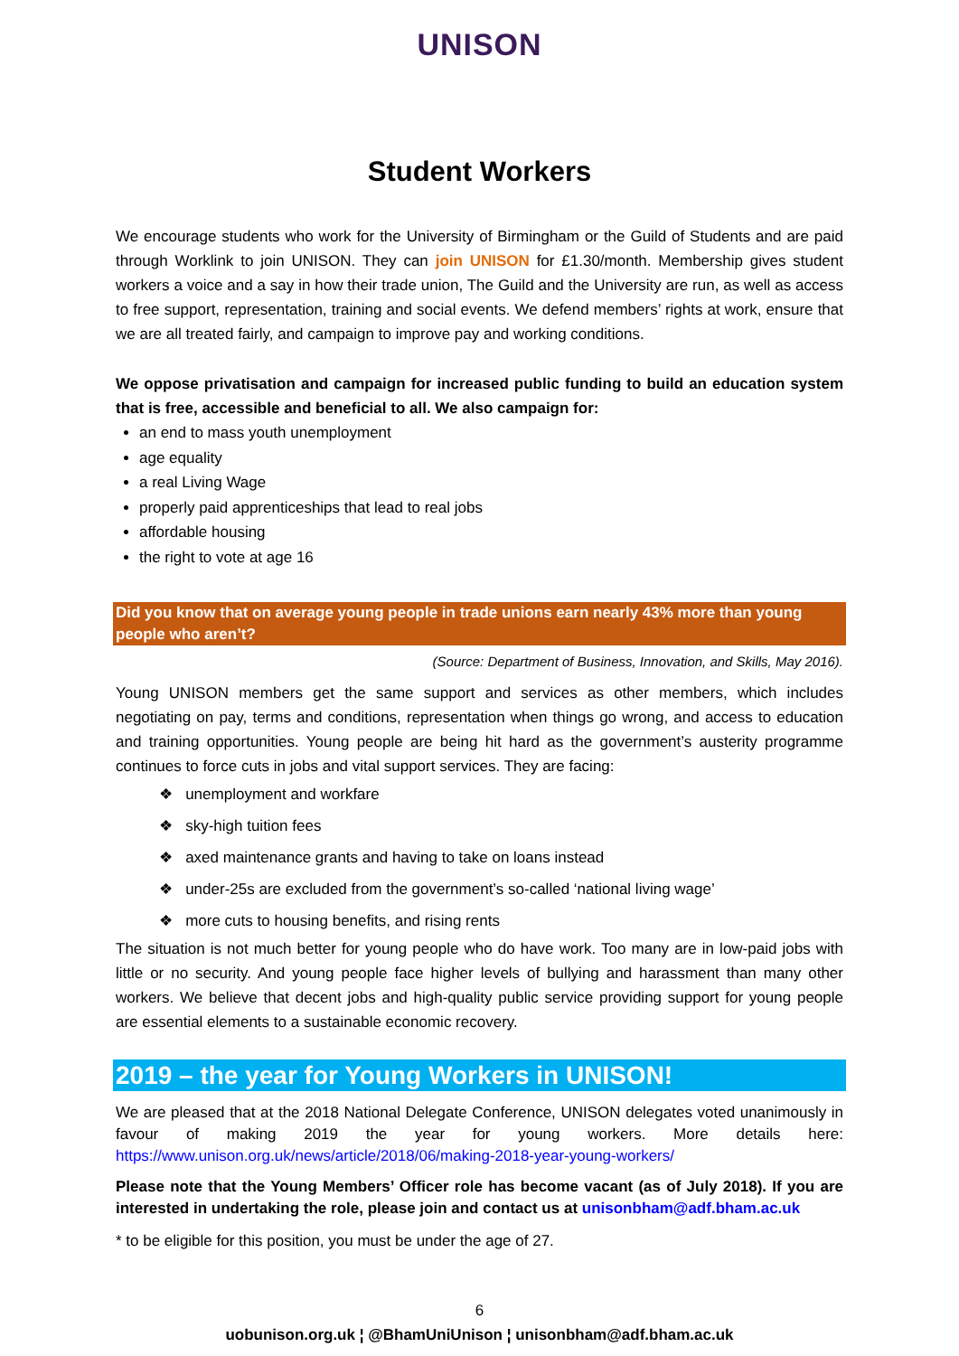UNISON
Student Workers
We encourage students who work for the University of Birmingham or the Guild of Students and are paid through Worklink to join UNISON. They can join UNISON for £1.30/month. Membership gives student workers a voice and a say in how their trade union, The Guild and the University are run, as well as access to free support, representation, training and social events. We defend members’ rights at work, ensure that we are all treated fairly, and campaign to improve pay and working conditions.
We oppose privatisation and campaign for increased public funding to build an education system that is free, accessible and beneficial to all. We also campaign for:
an end to mass youth unemployment
age equality
a real Living Wage
properly paid apprenticeships that lead to real jobs
affordable housing
the right to vote at age 16
Did you know that on average young people in trade unions earn nearly 43% more than young people who aren’t?
(Source: Department of Business, Innovation, and Skills, May 2016).
Young UNISON members get the same support and services as other members, which includes negotiating on pay, terms and conditions, representation when things go wrong, and access to education and training opportunities. Young people are being hit hard as the government’s austerity programme continues to force cuts in jobs and vital support services. They are facing:
❖ unemployment and workfare
❖ sky-high tuition fees
❖ axed maintenance grants and having to take on loans instead
❖ under-25s are excluded from the government’s so-called ‘national living wage’
❖ more cuts to housing benefits, and rising rents
The situation is not much better for young people who do have work. Too many are in low-paid jobs with little or no security. And young people face higher levels of bullying and harassment than many other workers. We believe that decent jobs and high-quality public service providing support for young people are essential elements to a sustainable economic recovery.
2019 – the year for Young Workers in UNISON!
We are pleased that at the 2018 National Delegate Conference, UNISON delegates voted unanimously in favour of making 2019 the year for young workers. More details here: https://www.unison.org.uk/news/article/2018/06/making-2018-year-young-workers/
Please note that the Young Members’ Officer role has become vacant (as of July 2018). If you are interested in undertaking the role, please join and contact us at unisonbham@adf.bham.ac.uk
* to be eligible for this position, you must be under the age of 27.
6
uobunison.org.uk ¦ @BhamUniUnison ¦ unisonbham@adf.bham.ac.uk